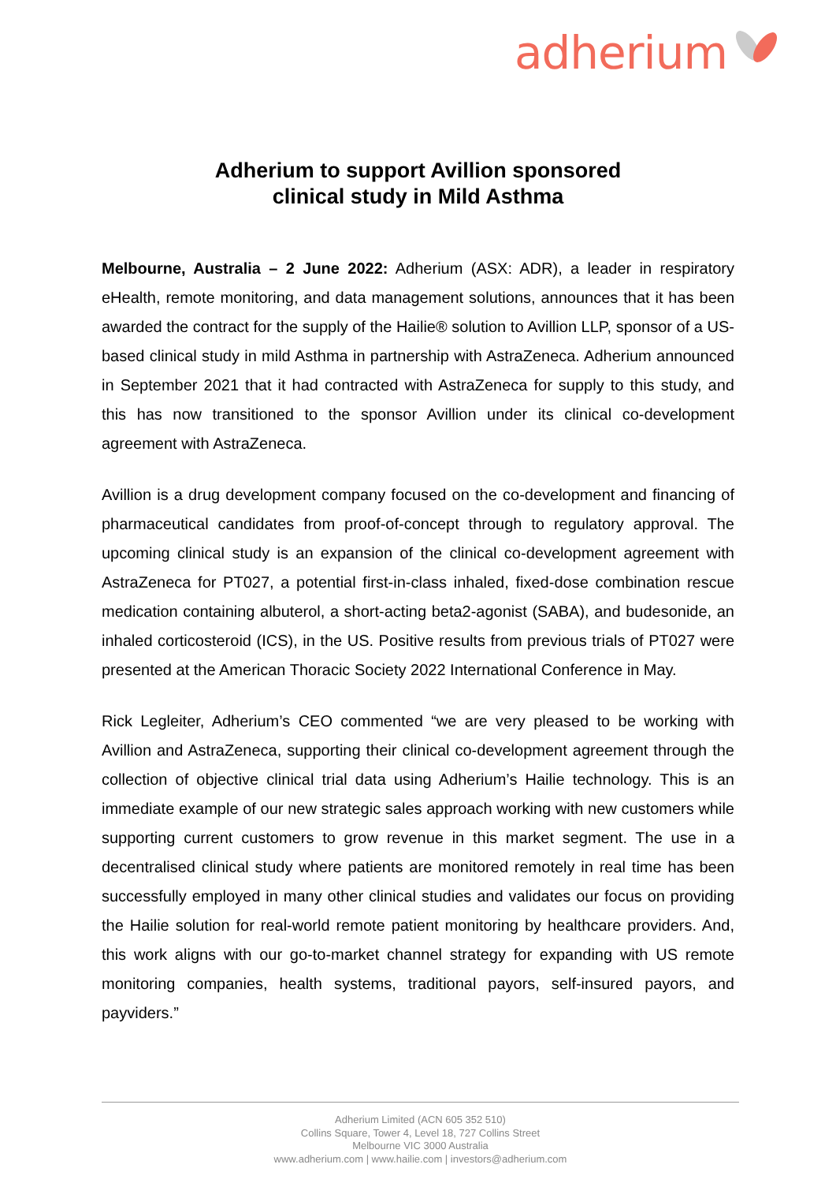adherium
Adherium to support Avillion sponsored
clinical study in Mild Asthma
Melbourne, Australia – 2 June 2022: Adherium (ASX: ADR), a leader in respiratory eHealth, remote monitoring, and data management solutions, announces that it has been awarded the contract for the supply of the Hailie® solution to Avillion LLP, sponsor of a US-based clinical study in mild Asthma in partnership with AstraZeneca. Adherium announced in September 2021 that it had contracted with AstraZeneca for supply to this study, and this has now transitioned to the sponsor Avillion under its clinical co-development agreement with AstraZeneca.
Avillion is a drug development company focused on the co-development and financing of pharmaceutical candidates from proof-of-concept through to regulatory approval. The upcoming clinical study is an expansion of the clinical co-development agreement with AstraZeneca for PT027, a potential first-in-class inhaled, fixed-dose combination rescue medication containing albuterol, a short-acting beta2-agonist (SABA), and budesonide, an inhaled corticosteroid (ICS), in the US. Positive results from previous trials of PT027 were presented at the American Thoracic Society 2022 International Conference in May.
Rick Legleiter, Adherium’s CEO commented “we are very pleased to be working with Avillion and AstraZeneca, supporting their clinical co-development agreement through the collection of objective clinical trial data using Adherium’s Hailie technology. This is an immediate example of our new strategic sales approach working with new customers while supporting current customers to grow revenue in this market segment. The use in a decentralised clinical study where patients are monitored remotely in real time has been successfully employed in many other clinical studies and validates our focus on providing the Hailie solution for real-world remote patient monitoring by healthcare providers. And, this work aligns with our go-to-market channel strategy for expanding with US remote monitoring companies, health systems, traditional payors, self-insured payors, and payviders.”
Adherium Limited (ACN 605 352 510)
Collins Square, Tower 4, Level 18, 727 Collins Street
Melbourne VIC 3000 Australia
www.adherium.com | www.hailie.com | investors@adherium.com